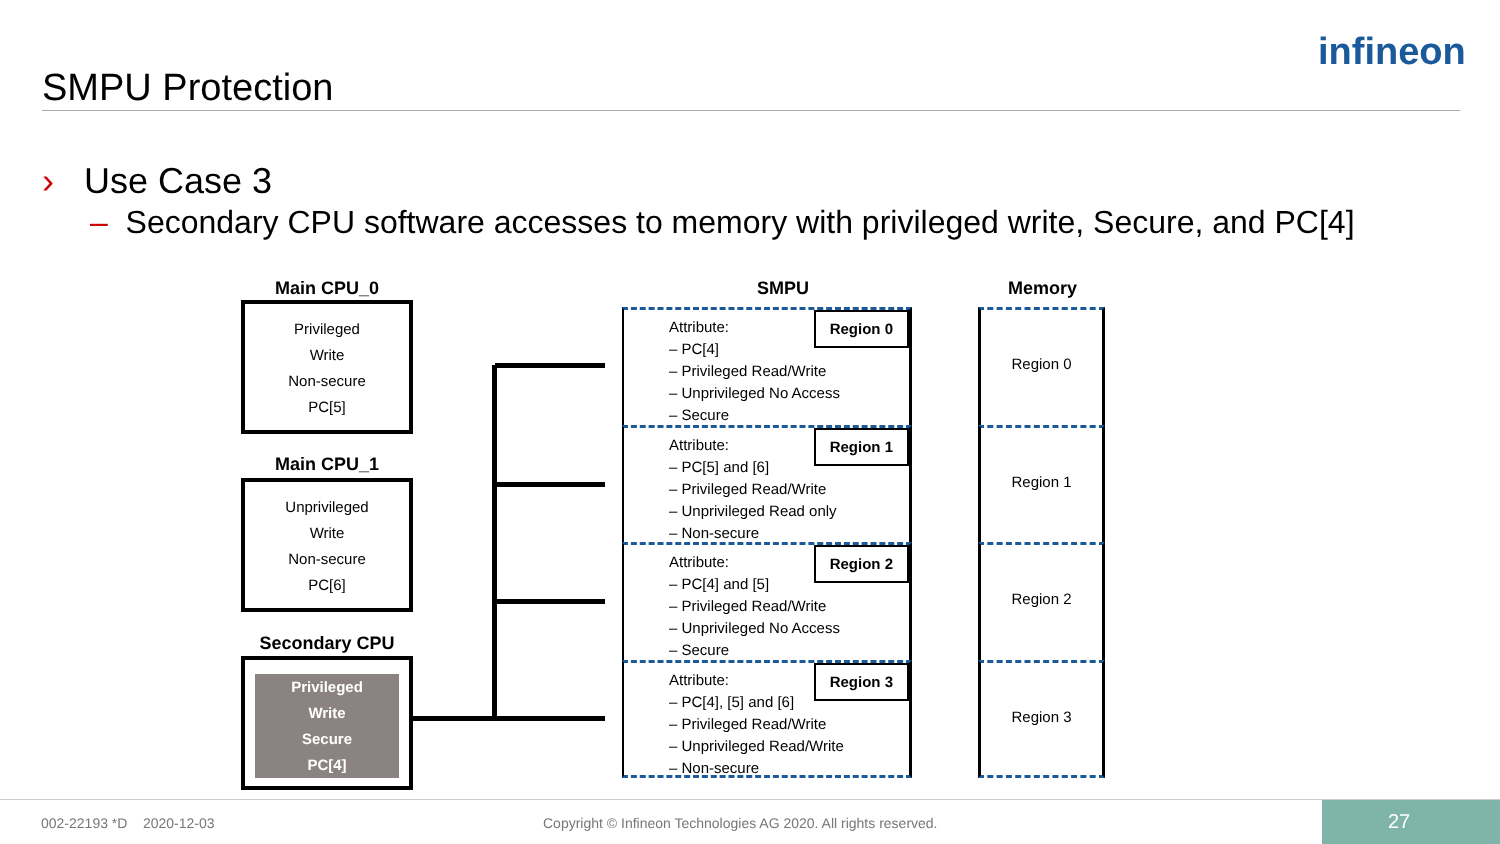SMPU Protection
infineon
› Use Case 3
– Secondary CPU software accesses to memory with privileged write, Secure, and PC[4]
Main CPU_0
Privileged
Write
Non-secure
PC[5]
Main CPU_1
Unprivileged
Write
Non-secure
PC[6]
Secondary CPU
Privileged
Write
Secure
PC[4]
SMPU Memory
Attribute:
– PC[4]
– Privileged Read/Write
– Unprivileged No Access
– Secure
Region 0
Attribute:
– PC[5] and [6]
– Privileged Read/Write
– Unprivileged Read only
– Non-secure
Region 1
Attribute:
– PC[4] and [5]
– Privileged Read/Write
– Unprivileged No Access
– Secure
Region 2
Attribute:
– PC[4], [5] and [6]
– Privileged Read/Write
– Unprivileged Read/Write
– Non-secure
Region 3
Region 0
Region 1
Region 2
Region 3
002-22193 *D 2020-12-03
Copyright © Infineon Technologies AG 2020. All rights reserved.
27